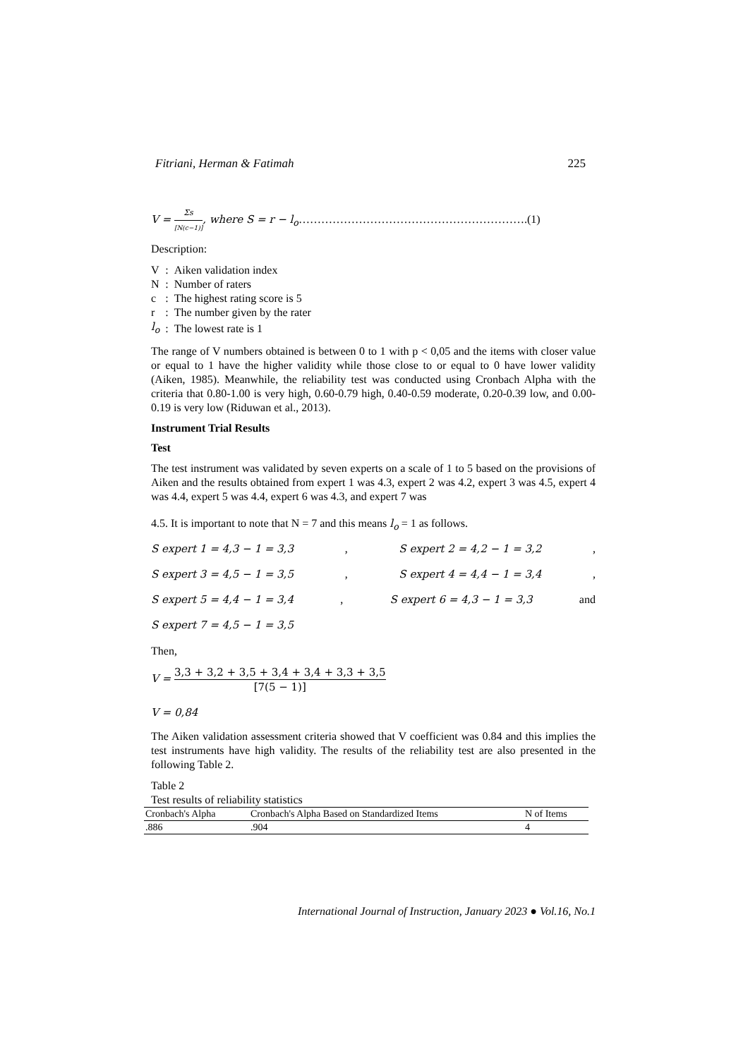Fitriani, Herman & Fatimah 225
V = Σs [N(c−1)], where S = r − l<sub>o</sub>…………………………………………………….(1)
Description:
| V | : | Aiken validation index |
| N | : | Number of raters |
| c | : | The highest rating score is 5 |
| r | : | The number given by the rater |
| l<sub>o</sub> | : | The lowest rate is 1 |
The range of V numbers obtained is between 0 to 1 with p < 0,05 and the items with closer value or equal to 1 have the higher validity while those close to or equal to 0 have lower validity (Aiken, 1985). Meanwhile, the reliability test was conducted using Cronbach Alpha with the criteria that 0.80-1.00 is very high, 0.60-0.79 high, 0.40-0.59 moderate, 0.20-0.39 low, and 0.00- 0.19 is very low (Riduwan et al., 2013).
Instrument Trial Results
Test
The test instrument was validated by seven experts on a scale of 1 to 5 based on the provisions of Aiken and the results obtained from expert 1 was 4.3, expert 2 was 4.2, expert 3 was 4.5, expert 4 was 4.4, expert 5 was 4.4, expert 6 was 4.3, and expert 7 was
4.5. It is important to note that N = 7 and this means l<sub>o</sub> = 1 as follows.
S expert 1 = 4,3 − 1 = 3,3, S expert 2 = 4,2 − 1 = 3,2,
S expert 3 = 4,5 − 1 = 3,5, S expert 4 = 4,4 − 1 = 3,4,
S expert 5 = 4,4 − 1 = 3,4, S expert 6 = 4,3 − 1 = 3,3 and
S expert 7 = 4,5 − 1 = 3,5
Then,
V = 3,3 + 3,2 + 3,5 + 3,4 + 3,4 + 3,3 + 3,5 [7(5 − 1)]
V = 0,84
The Aiken validation assessment criteria showed that V coefficient was 0.84 and this implies the test instruments have high validity. The results of the reliability test are also presented in the following Table 2.
Table 2
Test results of reliability statistics
| Cronbach's Alpha | Cronbach's Alpha Based on Standardized Items | N of Items |
| --- | --- | --- |
| .886 | .904 | 4 |
International Journal of Instruction, January 2023 ● Vol.16, No.1